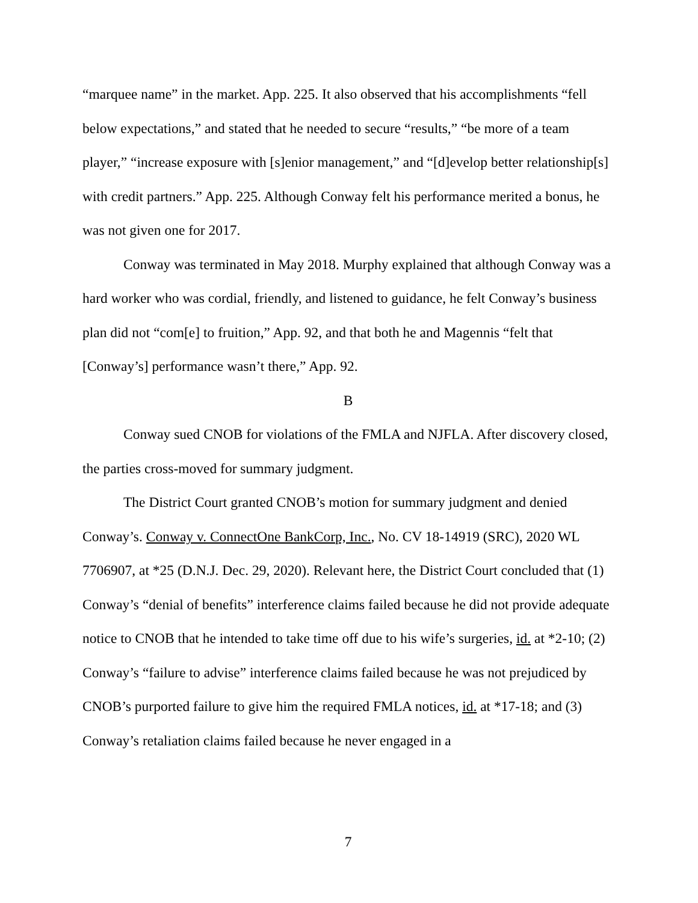“marquee name” in the market. App. 225. It also observed that his accomplishments “fell below expectations,” and stated that he needed to secure “results,” “be more of a team player,” “increase exposure with [s]enior management,” and “[d]evelop better relationship[s] with credit partners.” App. 225. Although Conway felt his performance merited a bonus, he was not given one for 2017.
Conway was terminated in May 2018. Murphy explained that although Conway was a hard worker who was cordial, friendly, and listened to guidance, he felt Conway’s business plan did not “com[e] to fruition,” App. 92, and that both he and Magennis “felt that [Conway’s] performance wasn’t there,” App. 92.
B
Conway sued CNOB for violations of the FMLA and NJFLA. After discovery closed, the parties cross-moved for summary judgment.
The District Court granted CNOB’s motion for summary judgment and denied Conway’s. Conway v. ConnectOne BankCorp, Inc., No. CV 18-14919 (SRC), 2020 WL 7706907, at *25 (D.N.J. Dec. 29, 2020). Relevant here, the District Court concluded that (1) Conway’s “denial of benefits” interference claims failed because he did not provide adequate notice to CNOB that he intended to take time off due to his wife’s surgeries, id. at *2-10; (2) Conway’s “failure to advise” interference claims failed because he was not prejudiced by CNOB’s purported failure to give him the required FMLA notices, id. at *17-18; and (3) Conway’s retaliation claims failed because he never engaged in a
7